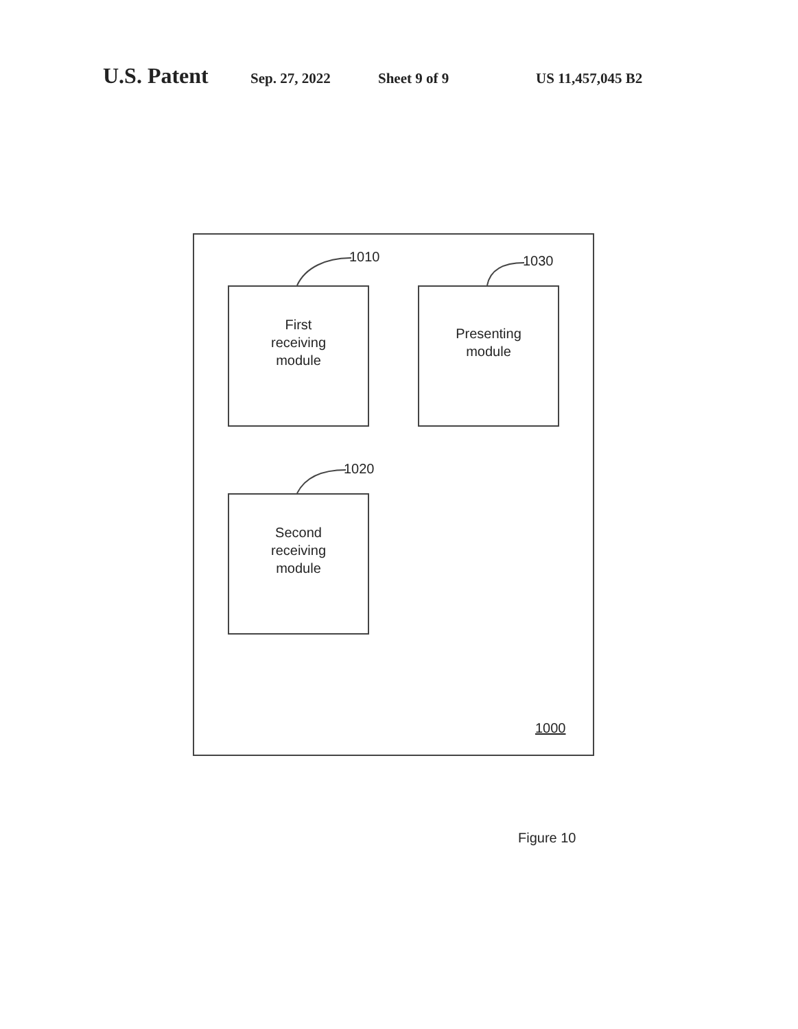U.S. Patent Sep. 27, 2022 Sheet 9 of 9 US 11,457,045 B2
1010 1030
First
receiving
module
Presenting
module
1020
Second
receiving
module
1000
Figure 10